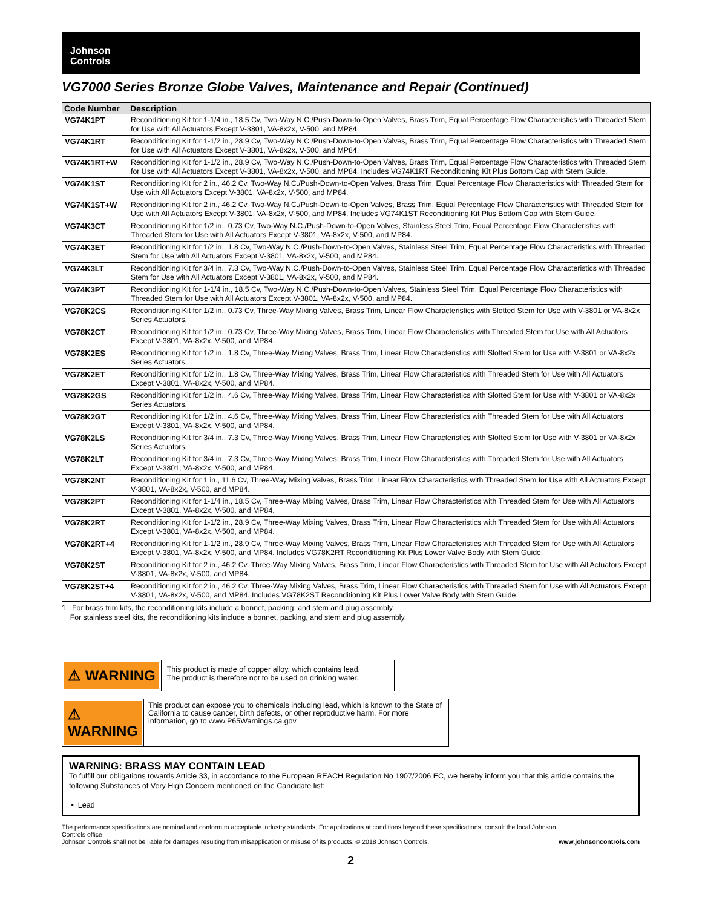Johnson
Controls
VG7000 Series Bronze Globe Valves, Maintenance and Repair (Continued)
| Code Number | Description |
| --- | --- |
| VG74K1PT | Reconditioning Kit for 1-1/4 in., 18.5 Cv, Two-Way N.C./Push-Down-to-Open Valves, Brass Trim, Equal Percentage Flow Characteristics with Threaded Stem for Use with All Actuators Except V-3801, VA-8x2x, V-500, and MP84. |
| VG74K1RT | Reconditioning Kit for 1-1/2 in., 28.9 Cv, Two-Way N.C./Push-Down-to-Open Valves, Brass Trim, Equal Percentage Flow Characteristics with Threaded Stem for Use with All Actuators Except V-3801, VA-8x2x, V-500, and MP84. |
| VG74K1RT+W | Reconditioning Kit for 1-1/2 in., 28.9 Cv, Two-Way N.C./Push-Down-to-Open Valves, Brass Trim, Equal Percentage Flow Characteristics with Threaded Stem for Use with All Actuators Except V-3801, VA-8x2x, V-500, and MP84. Includes VG74K1RT Reconditioning Kit Plus Bottom Cap with Stem Guide. |
| VG74K1ST | Reconditioning Kit for 2 in., 46.2 Cv, Two-Way N.C./Push-Down-to-Open Valves, Brass Trim, Equal Percentage Flow Characteristics with Threaded Stem for Use with All Actuators Except V-3801, VA-8x2x, V-500, and MP84. |
| VG74K1ST+W | Reconditioning Kit for 2 in., 46.2 Cv, Two-Way N.C./Push-Down-to-Open Valves, Brass Trim, Equal Percentage Flow Characteristics with Threaded Stem for Use with All Actuators Except V-3801, VA-8x2x, V-500, and MP84. Includes VG74K1ST Reconditioning Kit Plus Bottom Cap with Stem Guide. |
| VG74K3CT | Reconditioning Kit for 1/2 in., 0.73 Cv, Two-Way N.C./Push-Down-to-Open Valves, Stainless Steel Trim, Equal Percentage Flow Characteristics with Threaded Stem for Use with All Actuators Except V-3801, VA-8x2x, V-500, and MP84. |
| VG74K3ET | Reconditioning Kit for 1/2 in., 1.8 Cv, Two-Way N.C./Push-Down-to-Open Valves, Stainless Steel Trim, Equal Percentage Flow Characteristics with Threaded Stem for Use with All Actuators Except V-3801, VA-8x2x, V-500, and MP84. |
| VG74K3LT | Reconditioning Kit for 3/4 in., 7.3 Cv, Two-Way N.C./Push-Down-to-Open Valves, Stainless Steel Trim, Equal Percentage Flow Characteristics with Threaded Stem for Use with All Actuators Except V-3801, VA-8x2x, V-500, and MP84. |
| VG74K3PT | Reconditioning Kit for 1-1/4 in., 18.5 Cv, Two-Way N.C./Push-Down-to-Open Valves, Stainless Steel Trim, Equal Percentage Flow Characteristics with Threaded Stem for Use with All Actuators Except V-3801, VA-8x2x, V-500, and MP84. |
| VG78K2CS | Reconditioning Kit for 1/2 in., 0.73 Cv, Three-Way Mixing Valves, Brass Trim, Linear Flow Characteristics with Slotted Stem for Use with V-3801 or VA-8x2x Series Actuators. |
| VG78K2CT | Reconditioning Kit for 1/2 in., 0.73 Cv, Three-Way Mixing Valves, Brass Trim, Linear Flow Characteristics with Threaded Stem for Use with All Actuators Except V-3801, VA-8x2x, V-500, and MP84. |
| VG78K2ES | Reconditioning Kit for 1/2 in., 1.8 Cv, Three-Way Mixing Valves, Brass Trim, Linear Flow Characteristics with Slotted Stem for Use with V-3801 or VA-8x2x Series Actuators. |
| VG78K2ET | Reconditioning Kit for 1/2 in., 1.8 Cv, Three-Way Mixing Valves, Brass Trim, Linear Flow Characteristics with Threaded Stem for Use with All Actuators Except V-3801, VA-8x2x, V-500, and MP84. |
| VG78K2GS | Reconditioning Kit for 1/2 in., 4.6 Cv, Three-Way Mixing Valves, Brass Trim, Linear Flow Characteristics with Slotted Stem for Use with V-3801 or VA-8x2x Series Actuators. |
| VG78K2GT | Reconditioning Kit for 1/2 in., 4.6 Cv, Three-Way Mixing Valves, Brass Trim, Linear Flow Characteristics with Threaded Stem for Use with All Actuators Except V-3801, VA-8x2x, V-500, and MP84. |
| VG78K2LS | Reconditioning Kit for 3/4 in., 7.3 Cv, Three-Way Mixing Valves, Brass Trim, Linear Flow Characteristics with Slotted Stem for Use with V-3801 or VA-8x2x Series Actuators. |
| VG78K2LT | Reconditioning Kit for 3/4 in., 7.3 Cv, Three-Way Mixing Valves, Brass Trim, Linear Flow Characteristics with Threaded Stem for Use with All Actuators Except V-3801, VA-8x2x, V-500, and MP84. |
| VG78K2NT | Reconditioning Kit for 1 in., 11.6 Cv, Three-Way Mixing Valves, Brass Trim, Linear Flow Characteristics with Threaded Stem for Use with All Actuators Except V-3801, VA-8x2x, V-500, and MP84. |
| VG78K2PT | Reconditioning Kit for 1-1/4 in., 18.5 Cv, Three-Way Mixing Valves, Brass Trim, Linear Flow Characteristics with Threaded Stem for Use with All Actuators Except V-3801, VA-8x2x, V-500, and MP84. |
| VG78K2RT | Reconditioning Kit for 1-1/2 in., 28.9 Cv, Three-Way Mixing Valves, Brass Trim, Linear Flow Characteristics with Threaded Stem for Use with All Actuators Except V-3801, VA-8x2x, V-500, and MP84. |
| VG78K2RT+4 | Reconditioning Kit for 1-1/2 in., 28.9 Cv, Three-Way Mixing Valves, Brass Trim, Linear Flow Characteristics with Threaded Stem for Use with All Actuators Except V-3801, VA-8x2x, V-500, and MP84. Includes VG78K2RT Reconditioning Kit Plus Lower Valve Body with Stem Guide. |
| VG78K2ST | Reconditioning Kit for 2 in., 46.2 Cv, Three-Way Mixing Valves, Brass Trim, Linear Flow Characteristics with Threaded Stem for Use with All Actuators Except V-3801, VA-8x2x, V-500, and MP84. |
| VG78K2ST+4 | Reconditioning Kit for 2 in., 46.2 Cv, Three-Way Mixing Valves, Brass Trim, Linear Flow Characteristics with Threaded Stem for Use with All Actuators Except V-3801, VA-8x2x, V-500, and MP84. Includes VG78K2ST Reconditioning Kit Plus Lower Valve Body with Stem Guide. |
1. For brass trim kits, the reconditioning kits include a bonnet, packing, and stem and plug assembly.
For stainless steel kits, the reconditioning kits include a bonnet, packing, and stem and plug assembly.
⚠ WARNING
This product is made of copper alloy, which contains lead.
The product is therefore not to be used on drinking water.
⚠ WARNING
This product can expose you to chemicals including lead, which is known to the State of California to cause cancer, birth defects, or other reproductive harm. For more information, go to www.P65Warnings.ca.gov.
WARNING: BRASS MAY CONTAIN LEAD
To fulfill our obligations towards Article 33, in accordance to the European REACH Regulation No 1907/2006 EC, we hereby inform you that this article contains the following Substances of Very High Concern mentioned on the Candidate list:
• Lead
The performance specifications are nominal and conform to acceptable industry standards. For applications at conditions beyond these specifications, consult the local Johnson Controls office.
Johnson Controls shall not be liable for damages resulting from misapplication or misuse of its products. © 2018 Johnson Controls. www.johnsoncontrols.com
2